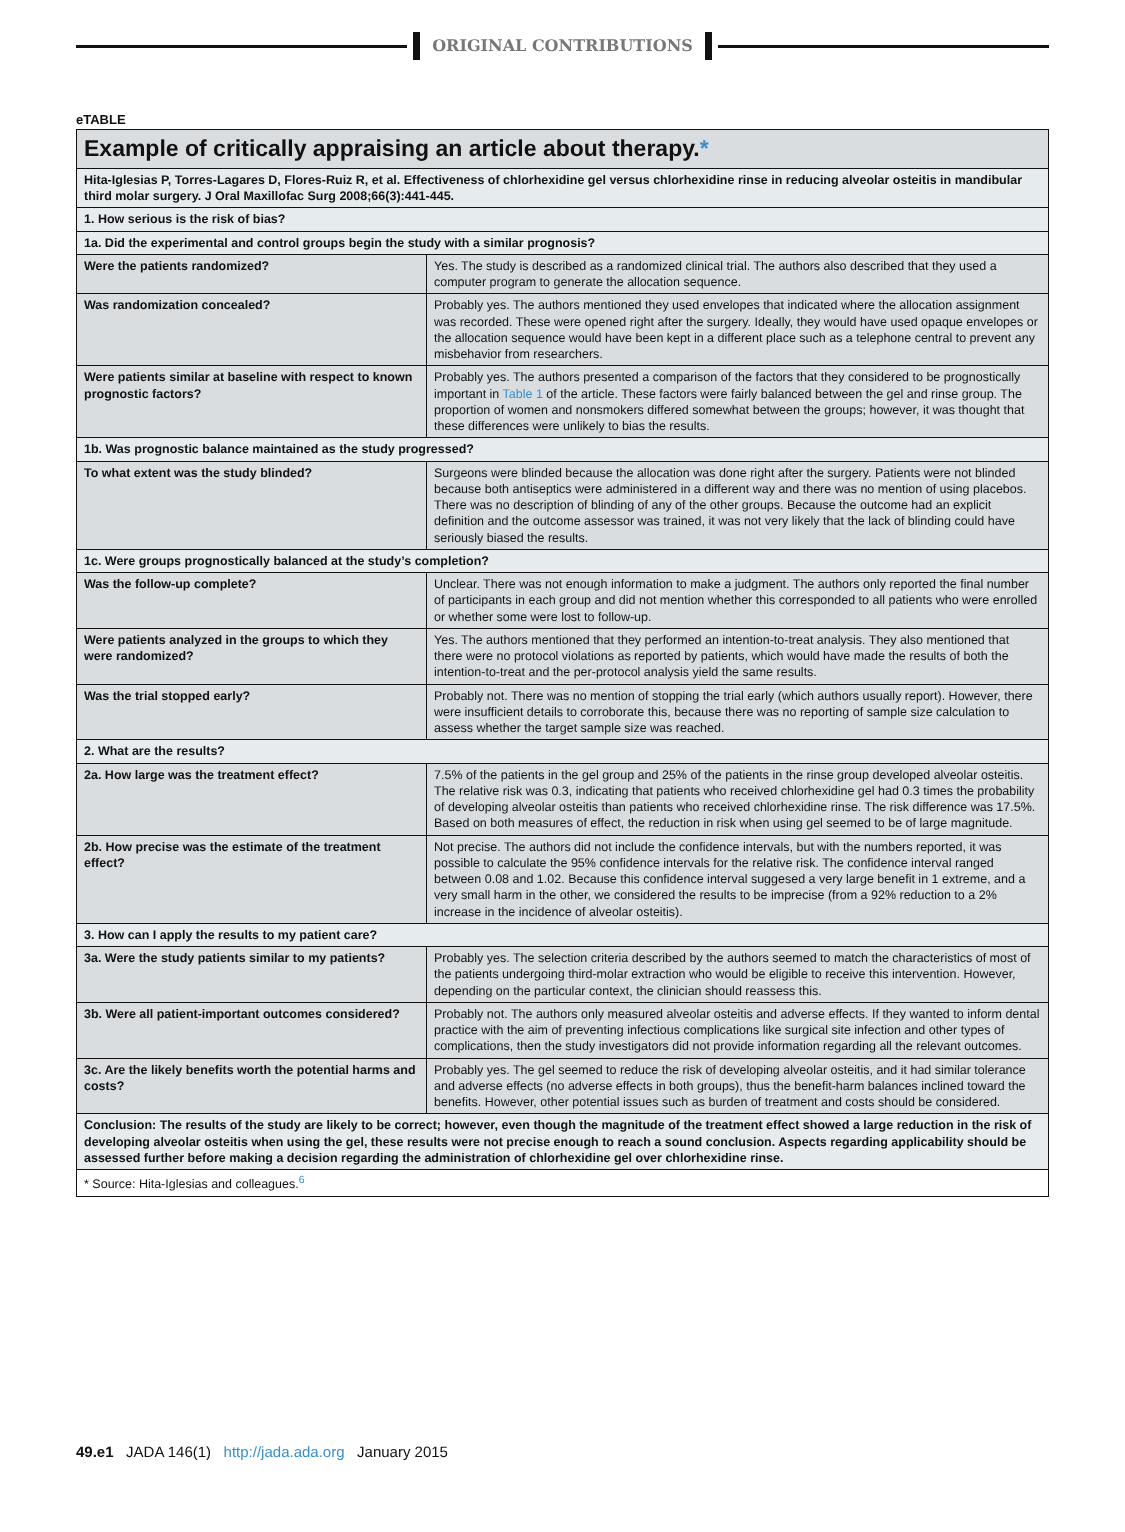ORIGINAL CONTRIBUTIONS
eTABLE
| Example of critically appraising an article about therapy. * | |
| Hita-Iglesias P, Torres-Lagares D, Flores-Ruiz R, et al. Effectiveness of chlorhexidine gel versus chlorhexidine rinse in reducing alveolar osteitis in mandibular third molar surgery. J Oral Maxillofac Surg 2008;66(3):441-445. | |
| 1. How serious is the risk of bias? | |
| 1a. Did the experimental and control groups begin the study with a similar prognosis? | |
| Were the patients randomized? | Yes. The study is described as a randomized clinical trial. The authors also described that they used a computer program to generate the allocation sequence. |
| Was randomization concealed? | Probably yes. The authors mentioned they used envelopes that indicated where the allocation assignment was recorded. These were opened right after the surgery. Ideally, they would have used opaque envelopes or the allocation sequence would have been kept in a different place such as a telephone central to prevent any misbehavior from researchers. |
| Were patients similar at baseline with respect to known prognostic factors? | Probably yes. The authors presented a comparison of the factors that they considered to be prognostically important in Table 1 of the article. These factors were fairly balanced between the gel and rinse group. The proportion of women and nonsmokers differed somewhat between the groups; however, it was thought that these differences were unlikely to bias the results. |
| 1b. Was prognostic balance maintained as the study progressed? | |
| To what extent was the study blinded? | Surgeons were blinded because the allocation was done right after the surgery. Patients were not blinded because both antiseptics were administered in a different way and there was no mention of using placebos. There was no description of blinding of any of the other groups. Because the outcome had an explicit definition and the outcome assessor was trained, it was not very likely that the lack of blinding could have seriously biased the results. |
| 1c. Were groups prognostically balanced at the study’s completion? | |
| Was the follow-up complete? | Unclear. There was not enough information to make a judgment. The authors only reported the final number of participants in each group and did not mention whether this corresponded to all patients who were enrolled or whether some were lost to follow-up. |
| Were patients analyzed in the groups to which they were randomized? | Yes. The authors mentioned that they performed an intention-to-treat analysis. They also mentioned that there were no protocol violations as reported by patients, which would have made the results of both the intention-to-treat and the per-protocol analysis yield the same results. |
| Was the trial stopped early? | Probably not. There was no mention of stopping the trial early (which authors usually report). However, there were insufficient details to corroborate this, because there was no reporting of sample size calculation to assess whether the target sample size was reached. |
| 2. What are the results? | |
| 2a. How large was the treatment effect? | 7.5% of the patients in the gel group and 25% of the patients in the rinse group developed alveolar osteitis. The relative risk was 0.3, indicating that patients who received chlorhexidine gel had 0.3 times the probability of developing alveolar osteitis than patients who received chlorhexidine rinse. The risk difference was 17.5%. Based on both measures of effect, the reduction in risk when using gel seemed to be of large magnitude. |
| 2b. How precise was the estimate of the treatment effect? | Not precise. The authors did not include the confidence intervals, but with the numbers reported, it was possible to calculate the 95% confidence intervals for the relative risk. The confidence interval ranged between 0.08 and 1.02. Because this confidence interval suggesed a very large benefit in 1 extreme, and a very small harm in the other, we considered the results to be imprecise (from a 92% reduction to a 2% increase in the incidence of alveolar osteitis). |
| 3. How can I apply the results to my patient care? | |
| 3a. Were the study patients similar to my patients? | Probably yes. The selection criteria described by the authors seemed to match the characteristics of most of the patients undergoing third-molar extraction who would be eligible to receive this intervention. However, depending on the particular context, the clinician should reassess this. |
| 3b. Were all patient-important outcomes considered? | Probably not. The authors only measured alveolar osteitis and adverse effects. If they wanted to inform dental practice with the aim of preventing infectious complications like surgical site infection and other types of complications, then the study investigators did not provide information regarding all the relevant outcomes. |
| 3c. Are the likely benefits worth the potential harms and costs? | Probably yes. The gel seemed to reduce the risk of developing alveolar osteitis, and it had similar tolerance and adverse effects (no adverse effects in both groups), thus the benefit-harm balances inclined toward the benefits. However, other potential issues such as burden of treatment and costs should be considered. |
| Conclusion: The results of the study are likely to be correct; however, even though the magnitude of the treatment effect showed a large reduction in the risk of developing alveolar osteitis when using the gel, these results were not precise enough to reach a sound conclusion. Aspects regarding applicability should be assessed further before making a decision regarding the administration of chlorhexidine gel over chlorhexidine rinse. | |
| * Source: Hita-Iglesias and colleagues.<sup>6</sup> | |
49.e1 JADA 146(1) http://jada.ada.org January 2015